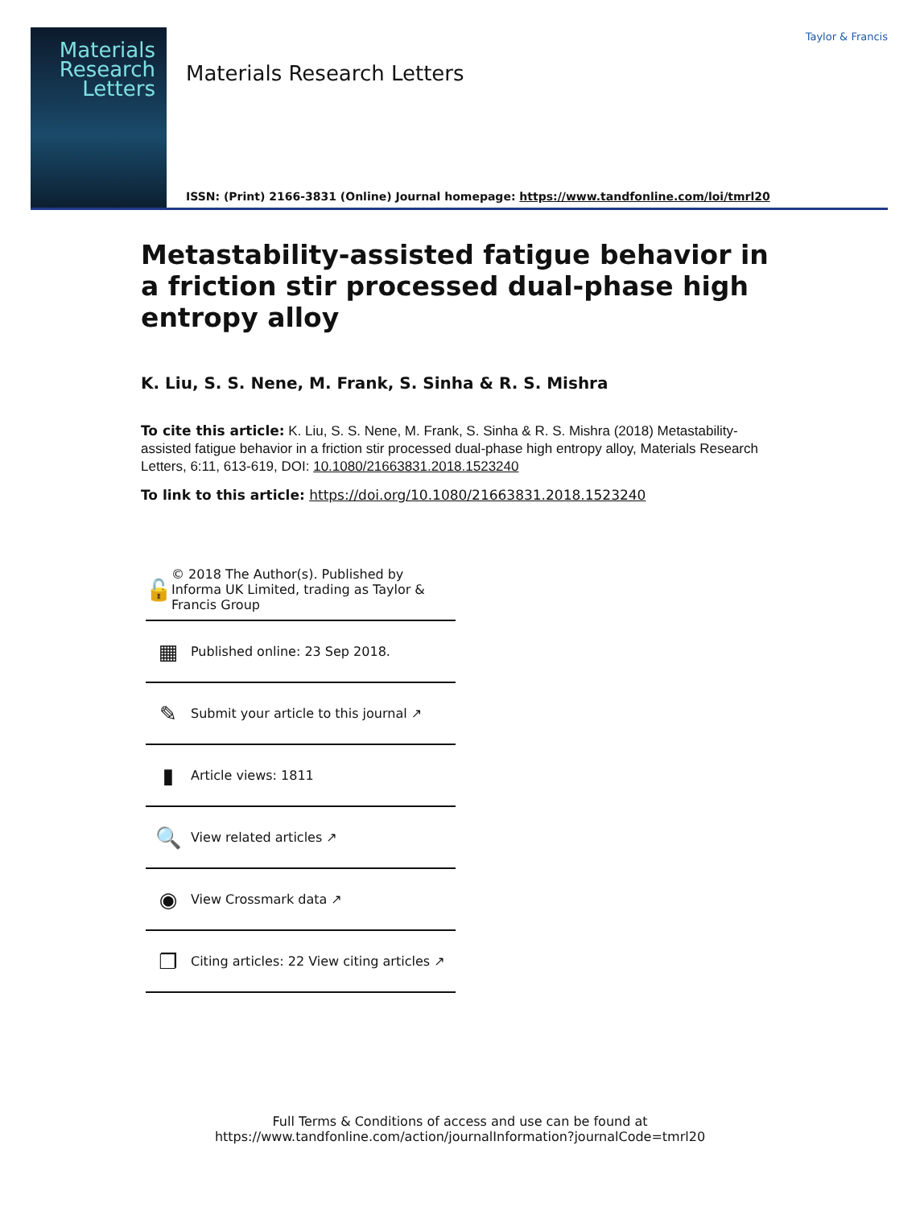Materials Research Letters
Materials Research Letters
ISSN: (Print) 2166-3831 (Online) Journal homepage: https://www.tandfonline.com/loi/tmrl20
Taylor & Francis
Metastability-assisted fatigue behavior in a friction stir processed dual-phase high entropy alloy
K. Liu, S. S. Nene, M. Frank, S. Sinha & R. S. Mishra
To cite this article: K. Liu, S. S. Nene, M. Frank, S. Sinha & R. S. Mishra (2018) Metastability-assisted fatigue behavior in a friction stir processed dual-phase high entropy alloy, Materials Research Letters, 6:11, 613-619, DOI: 10.1080/21663831.2018.1523240
To link to this article: https://doi.org/10.1080/21663831.2018.1523240
🔓 © 2018 The Author(s). Published by Informa UK Limited, trading as Taylor & Francis Group
▦ Published online: 23 Sep 2018.
✎ Submit your article to this journal ↗
▮ Article views: 1811
🔍 View related articles ↗
◉ View Crossmark data ↗
❐ Citing articles: 22 View citing articles ↗
Full Terms & Conditions of access and use can be found at
https://www.tandfonline.com/action/journalInformation?journalCode=tmrl20